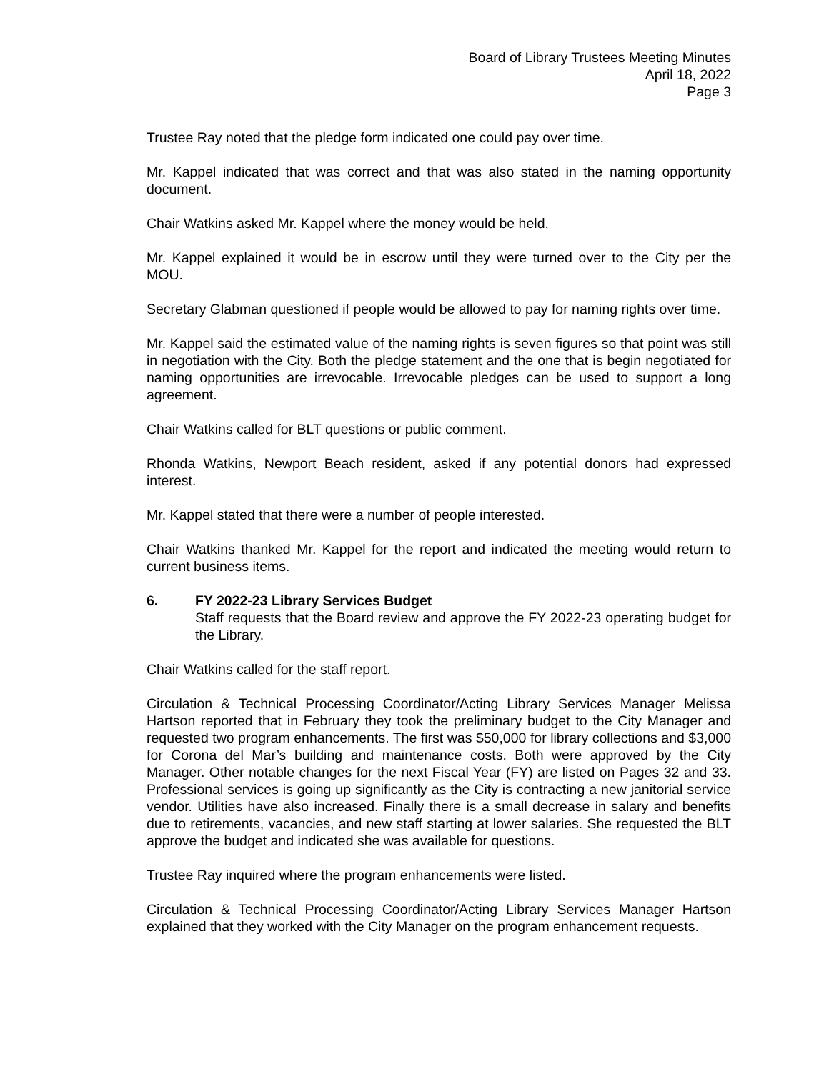Board of Library Trustees Meeting Minutes
April 18, 2022
Page 3
Trustee Ray noted that the pledge form indicated one could pay over time.
Mr. Kappel indicated that was correct and that was also stated in the naming opportunity document.
Chair Watkins asked Mr. Kappel where the money would be held.
Mr. Kappel explained it would be in escrow until they were turned over to the City per the MOU.
Secretary Glabman questioned if people would be allowed to pay for naming rights over time.
Mr. Kappel said the estimated value of the naming rights is seven figures so that point was still in negotiation with the City. Both the pledge statement and the one that is begin negotiated for naming opportunities are irrevocable. Irrevocable pledges can be used to support a long agreement.
Chair Watkins called for BLT questions or public comment.
Rhonda Watkins, Newport Beach resident, asked if any potential donors had expressed interest.
Mr. Kappel stated that there were a number of people interested.
Chair Watkins thanked Mr. Kappel for the report and indicated the meeting would return to current business items.
6. FY 2022-23 Library Services Budget
Staff requests that the Board review and approve the FY 2022-23 operating budget for the Library.
Chair Watkins called for the staff report.
Circulation & Technical Processing Coordinator/Acting Library Services Manager Melissa Hartson reported that in February they took the preliminary budget to the City Manager and requested two program enhancements. The first was $50,000 for library collections and $3,000 for Corona del Mar’s building and maintenance costs. Both were approved by the City Manager. Other notable changes for the next Fiscal Year (FY) are listed on Pages 32 and 33. Professional services is going up significantly as the City is contracting a new janitorial service vendor. Utilities have also increased. Finally there is a small decrease in salary and benefits due to retirements, vacancies, and new staff starting at lower salaries. She requested the BLT approve the budget and indicated she was available for questions.
Trustee Ray inquired where the program enhancements were listed.
Circulation & Technical Processing Coordinator/Acting Library Services Manager Hartson explained that they worked with the City Manager on the program enhancement requests.